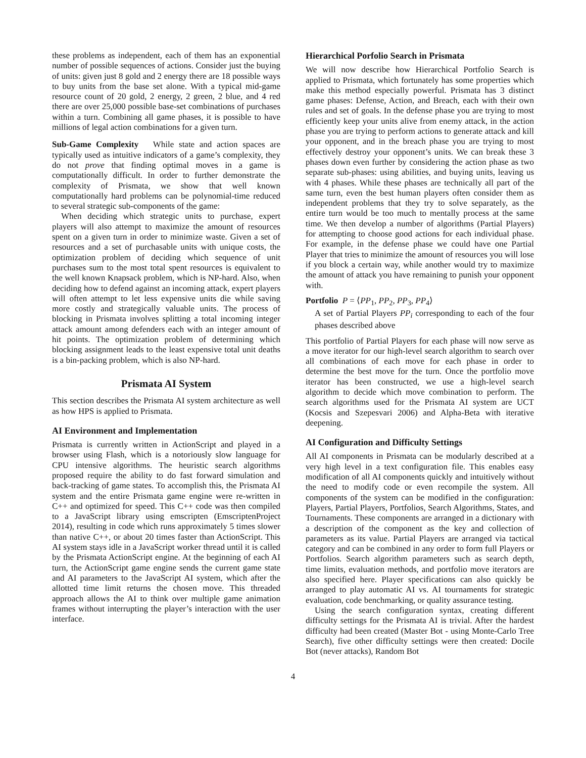these problems as independent, each of them has an exponential number of possible sequences of actions. Consider just the buying of units: given just 8 gold and 2 energy there are 18 possible ways to buy units from the base set alone. With a typical mid-game resource count of 20 gold, 2 energy, 2 green, 2 blue, and 4 red there are over 25,000 possible base-set combinations of purchases within a turn. Combining all game phases, it is possible to have millions of legal action combinations for a given turn.
Sub-Game Complexity While state and action spaces are typically used as intuitive indicators of a game’s complexity, they do not prove that finding optimal moves in a game is computationally difficult. In order to further demonstrate the complexity of Prismata, we show that well known computationally hard problems can be polynomial-time reduced to several strategic sub-components of the game:
When deciding which strategic units to purchase, expert players will also attempt to maximize the amount of resources spent on a given turn in order to minimize waste. Given a set of resources and a set of purchasable units with unique costs, the optimization problem of deciding which sequence of unit purchases sum to the most total spent resources is equivalent to the well known Knapsack problem, which is NP-hard. Also, when deciding how to defend against an incoming attack, expert players will often attempt to let less expensive units die while saving more costly and strategically valuable units. The process of blocking in Prismata involves splitting a total incoming integer attack amount among defenders each with an integer amount of hit points. The optimization problem of determining which blocking assignment leads to the least expensive total unit deaths is a bin-packing problem, which is also NP-hard.
Prismata AI System
This section describes the Prismata AI system architecture as well as how HPS is applied to Prismata.
AI Environment and Implementation
Prismata is currently written in ActionScript and played in a browser using Flash, which is a notoriously slow language for CPU intensive algorithms. The heuristic search algorithms proposed require the ability to do fast forward simulation and back-tracking of game states. To accomplish this, the Prismata AI system and the entire Prismata game engine were re-written in C++ and optimized for speed. This C++ code was then compiled to a JavaScript library using emscripten (EmscriptenProject 2014), resulting in code which runs approximately 5 times slower than native C++, or about 20 times faster than ActionScript. This AI system stays idle in a JavaScript worker thread until it is called by the Prismata ActionScript engine. At the beginning of each AI turn, the ActionScript game engine sends the current game state and AI parameters to the JavaScript AI system, which after the allotted time limit returns the chosen move. This threaded approach allows the AI to think over multiple game animation frames without interrupting the player’s interaction with the user interface.
Hierarchical Porfolio Search in Prismata
We will now describe how Hierarchical Portfolio Search is applied to Prismata, which fortunately has some properties which make this method especially powerful. Prismata has 3 distinct game phases: Defense, Action, and Breach, each with their own rules and set of goals. In the defense phase you are trying to most efficiently keep your units alive from enemy attack, in the action phase you are trying to perform actions to generate attack and kill your opponent, and in the breach phase you are trying to most effectively destroy your opponent’s units. We can break these 3 phases down even further by considering the action phase as two separate sub-phases: using abilities, and buying units, leaving us with 4 phases. While these phases are technically all part of the same turn, even the best human players often consider them as independent problems that they try to solve separately, as the entire turn would be too much to mentally process at the same time. We then develop a number of algorithms (Partial Players) for attempting to choose good actions for each individual phase. For example, in the defense phase we could have one Partial Player that tries to minimize the amount of resources you will lose if you block a certain way, while another would try to maximize the amount of attack you have remaining to punish your opponent with.
Portfolio P = ⟨PP<sub>1</sub>, PP<sub>2</sub>, PP<sub>3</sub>, PP<sub>4</sub>⟩
A set of Partial Players PP<sub>i</sub> corresponding to each of the four phases described above
This portfolio of Partial Players for each phase will now serve as a move iterator for our high-level search algorithm to search over all combinations of each move for each phase in order to determine the best move for the turn. Once the portfolio move iterator has been constructed, we use a high-level search algorithm to decide which move combination to perform. The search algorithms used for the Prismata AI system are UCT (Kocsis and Szepesvari 2006) and Alpha-Beta with iterative deepening.
AI Configuration and Difficulty Settings
All AI components in Prismata can be modularly described at a very high level in a text configuration file. This enables easy modification of all AI components quickly and intuitively without the need to modify code or even recompile the system. All components of the system can be modified in the configuration: Players, Partial Players, Portfolios, Search Algorithms, States, and Tournaments. These components are arranged in a dictionary with a description of the component as the key and collection of parameters as its value. Partial Players are arranged via tactical category and can be combined in any order to form full Players or Portfolios. Search algorithm parameters such as search depth, time limits, evaluation methods, and portfolio move iterators are also specified here. Player specifications can also quickly be arranged to play automatic AI vs. AI tournaments for strategic evaluation, code benchmarking, or quality assurance testing.
Using the search configuration syntax, creating different difficulty settings for the Prismata AI is trivial. After the hardest difficulty had been created (Master Bot - using Monte-Carlo Tree Search), five other difficulty settings were then created: Docile Bot (never attacks), Random Bot
4